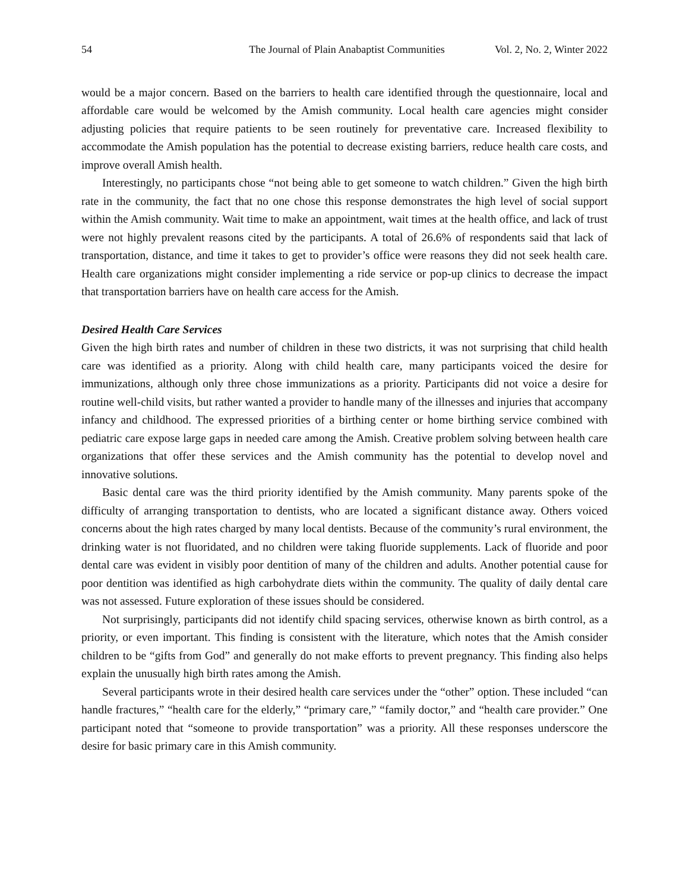54 The Journal of Plain Anabaptist Communities Vol. 2, No. 2, Winter 2022
would be a major concern. Based on the barriers to health care identified through the questionnaire, local and affordable care would be welcomed by the Amish community. Local health care agencies might consider adjusting policies that require patients to be seen routinely for preventative care. Increased flexibility to accommodate the Amish population has the potential to decrease existing barriers, reduce health care costs, and improve overall Amish health.
Interestingly, no participants chose “not being able to get someone to watch children.” Given the high birth rate in the community, the fact that no one chose this response demonstrates the high level of social support within the Amish community. Wait time to make an appointment, wait times at the health office, and lack of trust were not highly prevalent reasons cited by the participants. A total of 26.6% of respondents said that lack of transportation, distance, and time it takes to get to provider’s office were reasons they did not seek health care. Health care organizations might consider implementing a ride service or pop-up clinics to decrease the impact that transportation barriers have on health care access for the Amish.
Desired Health Care Services
Given the high birth rates and number of children in these two districts, it was not surprising that child health care was identified as a priority. Along with child health care, many participants voiced the desire for immunizations, although only three chose immunizations as a priority. Participants did not voice a desire for routine well-child visits, but rather wanted a provider to handle many of the illnesses and injuries that accompany infancy and childhood. The expressed priorities of a birthing center or home birthing service combined with pediatric care expose large gaps in needed care among the Amish. Creative problem solving between health care organizations that offer these services and the Amish community has the potential to develop novel and innovative solutions.
Basic dental care was the third priority identified by the Amish community. Many parents spoke of the difficulty of arranging transportation to dentists, who are located a significant distance away. Others voiced concerns about the high rates charged by many local dentists. Because of the community’s rural environment, the drinking water is not fluoridated, and no children were taking fluoride supplements. Lack of fluoride and poor dental care was evident in visibly poor dentition of many of the children and adults. Another potential cause for poor dentition was identified as high carbohydrate diets within the community. The quality of daily dental care was not assessed. Future exploration of these issues should be considered.
Not surprisingly, participants did not identify child spacing services, otherwise known as birth control, as a priority, or even important. This finding is consistent with the literature, which notes that the Amish consider children to be “gifts from God” and generally do not make efforts to prevent pregnancy. This finding also helps explain the unusually high birth rates among the Amish.
Several participants wrote in their desired health care services under the “other” option. These included “can handle fractures,” “health care for the elderly,” “primary care,” “family doctor,” and “health care provider.” One participant noted that “someone to provide transportation” was a priority. All these responses underscore the desire for basic primary care in this Amish community.